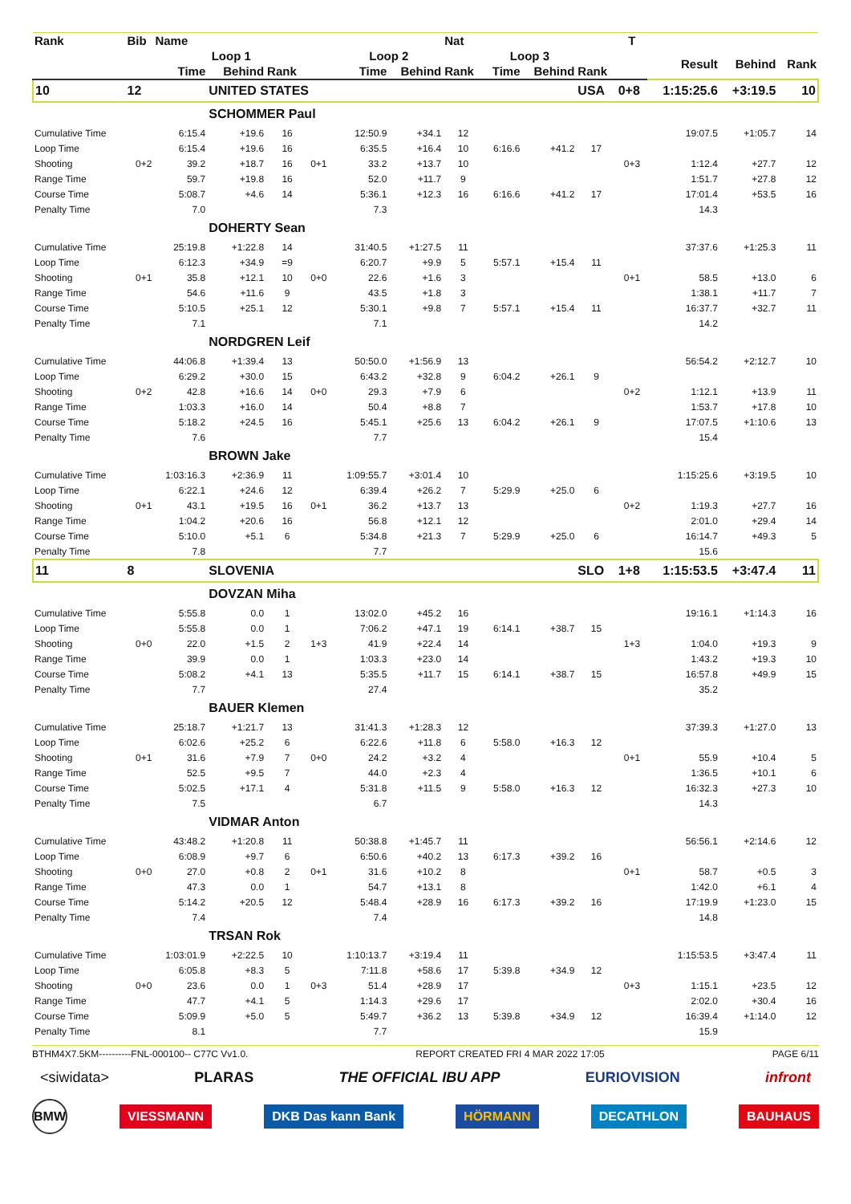| Rank | Bib | Name | | | | | | Nat | | | | T | | | |
| --- | --- | --- | --- | --- | --- | --- | --- | --- | --- | --- | --- | --- | --- | --- | --- |
| | | Loop 1 | | | | Loop 2 | | | Loop 3 | | | | Result | Behind | Rank |
| | | Time | Behind | Rank | | Time | Behind | Rank | Time | Behind | Rank | | | | |
| 10 | 12 | | UNITED STATES | | | | | | | | USA | 0+8 | 1:15:25.6 | +3:19.5 | 10 |
| | | | SCHOMMER Paul | | | | | | | | | | | | |
| Cumulative Time | | 6:15.4 | +19.6 | 16 | | 12:50.9 | +34.1 | 12 | | | | | 19:07.5 | +1:05.7 | 14 |
| Loop Time | | 6:15.4 | +19.6 | 16 | | 6:35.5 | +16.4 | 10 | 6:16.6 | +41.2 | 17 | | | | |
| Shooting | 0+2 | 39.2 | +18.7 | 16 | 0+1 | 33.2 | +13.7 | 10 | | | | 0+3 | 1:12.4 | +27.7 | 12 |
| Range Time | | 59.7 | +19.8 | 16 | | 52.0 | +11.7 | 9 | | | | | 1:51.7 | +27.8 | 12 |
| Course Time | | 5:08.7 | +4.6 | 14 | | 5:36.1 | +12.3 | 16 | 6:16.6 | +41.2 | 17 | | 17:01.4 | +53.5 | 16 |
| Penalty Time | | 7.0 | | | | 7.3 | | | | | | | 14.3 | | |
| | | | DOHERTY Sean | | | | | | | | | | | | |
| Cumulative Time | | 25:19.8 | +1:22.8 | 14 | | 31:40.5 | +1:27.5 | 11 | | | | | 37:37.6 | +1:25.3 | 11 |
| Loop Time | | 6:12.3 | +34.9 | =9 | | 6:20.7 | +9.9 | 5 | 5:57.1 | +15.4 | 11 | | | | |
| Shooting | 0+1 | 35.8 | +12.1 | 10 | 0+0 | 22.6 | +1.6 | 3 | | | | 0+1 | 58.5 | +13.0 | 6 |
| Range Time | | 54.6 | +11.6 | 9 | | 43.5 | +1.8 | 3 | | | | | 1:38.1 | +11.7 | 7 |
| Course Time | | 5:10.5 | +25.1 | 12 | | 5:30.1 | +9.8 | 7 | 5:57.1 | +15.4 | 11 | | 16:37.7 | +32.7 | 11 |
| Penalty Time | | 7.1 | | | | 7.1 | | | | | | | 14.2 | | |
| | | | NORDGREN Leif | | | | | | | | | | | | |
| Cumulative Time | | 44:06.8 | +1:39.4 | 13 | | 50:50.0 | +1:56.9 | 13 | | | | | 56:54.2 | +2:12.7 | 10 |
| Loop Time | | 6:29.2 | +30.0 | 15 | | 6:43.2 | +32.8 | 9 | 6:04.2 | +26.1 | 9 | | | | |
| Shooting | 0+2 | 42.8 | +16.6 | 14 | 0+0 | 29.3 | +7.9 | 6 | | | | 0+2 | 1:12.1 | +13.9 | 11 |
| Range Time | | 1:03.3 | +16.0 | 14 | | 50.4 | +8.8 | 7 | | | | | 1:53.7 | +17.8 | 10 |
| Course Time | | 5:18.2 | +24.5 | 16 | | 5:45.1 | +25.6 | 13 | 6:04.2 | +26.1 | 9 | | 17:07.5 | +1:10.6 | 13 |
| Penalty Time | | 7.6 | | | | 7.7 | | | | | | | 15.4 | | |
| | | | BROWN Jake | | | | | | | | | | | | |
| Cumulative Time | | 1:03:16.3 | +2:36.9 | 11 | | 1:09:55.7 | +3:01.4 | 10 | | | | | 1:15:25.6 | +3:19.5 | 10 |
| Loop Time | | 6:22.1 | +24.6 | 12 | | 6:39.4 | +26.2 | 7 | 5:29.9 | +25.0 | 6 | | | | |
| Shooting | 0+1 | 43.1 | +19.5 | 16 | 0+1 | 36.2 | +13.7 | 13 | | | | 0+2 | 1:19.3 | +27.7 | 16 |
| Range Time | | 1:04.2 | +20.6 | 16 | | 56.8 | +12.1 | 12 | | | | | 2:01.0 | +29.4 | 14 |
| Course Time | | 5:10.0 | +5.1 | 6 | | 5:34.8 | +21.3 | 7 | 5:29.9 | +25.0 | 6 | | 16:14.7 | +49.3 | 5 |
| Penalty Time | | 7.8 | | | | 7.7 | | | | | | | 15.6 | | |
| 11 | 8 | | SLOVENIA | | | | | | | | SLO | 1+8 | 1:15:53.5 | +3:47.4 | 11 |
| | | | DOVZAN Miha | | | | | | | | | | | | |
| Cumulative Time | | 5:55.8 | 0.0 | 1 | | 13:02.0 | +45.2 | 16 | | | | | 19:16.1 | +1:14.3 | 16 |
| Loop Time | | 5:55.8 | 0.0 | 1 | | 7:06.2 | +47.1 | 19 | 6:14.1 | +38.7 | 15 | | | | |
| Shooting | 0+0 | 22.0 | +1.5 | 2 | 1+3 | 41.9 | +22.4 | 14 | | | | 1+3 | 1:04.0 | +19.3 | 9 |
| Range Time | | 39.9 | 0.0 | 1 | | 1:03.3 | +23.0 | 14 | | | | | 1:43.2 | +19.3 | 10 |
| Course Time | | 5:08.2 | +4.1 | 13 | | 5:35.5 | +11.7 | 15 | 6:14.1 | +38.7 | 15 | | 16:57.8 | +49.9 | 15 |
| Penalty Time | | 7.7 | | | | 27.4 | | | | | | | 35.2 | | |
| | | | BAUER Klemen | | | | | | | | | | | | |
| Cumulative Time | | 25:18.7 | +1:21.7 | 13 | | 31:41.3 | +1:28.3 | 12 | | | | | 37:39.3 | +1:27.0 | 13 |
| Loop Time | | 6:02.6 | +25.2 | 6 | | 6:22.6 | +11.8 | 6 | 5:58.0 | +16.3 | 12 | | | | |
| Shooting | 0+1 | 31.6 | +7.9 | 7 | 0+0 | 24.2 | +3.2 | 4 | | | | 0+1 | 55.9 | +10.4 | 5 |
| Range Time | | 52.5 | +9.5 | 7 | | 44.0 | +2.3 | 4 | | | | | 1:36.5 | +10.1 | 6 |
| Course Time | | 5:02.5 | +17.1 | 4 | | 5:31.8 | +11.5 | 9 | 5:58.0 | +16.3 | 12 | | 16:32.3 | +27.3 | 10 |
| Penalty Time | | 7.5 | | | | 6.7 | | | | | | | 14.3 | | |
| | | | VIDMAR Anton | | | | | | | | | | | | |
| Cumulative Time | | 43:48.2 | +1:20.8 | 11 | | 50:38.8 | +1:45.7 | 11 | | | | | 56:56.1 | +2:14.6 | 12 |
| Loop Time | | 6:08.9 | +9.7 | 6 | | 6:50.6 | +40.2 | 13 | 6:17.3 | +39.2 | 16 | | | | |
| Shooting | 0+0 | 27.0 | +0.8 | 2 | 0+1 | 31.6 | +10.2 | 8 | | | | 0+1 | 58.7 | +0.5 | 3 |
| Range Time | | 47.3 | 0.0 | 1 | | 54.7 | +13.1 | 8 | | | | | 1:42.0 | +6.1 | 4 |
| Course Time | | 5:14.2 | +20.5 | 12 | | 5:48.4 | +28.9 | 16 | 6:17.3 | +39.2 | 16 | | 17:19.9 | +1:23.0 | 15 |
| Penalty Time | | 7.4 | | | | 7.4 | | | | | | | 14.8 | | |
| | | | TRSAN Rok | | | | | | | | | | | | |
| Cumulative Time | | 1:03:01.9 | +2:22.5 | 10 | | 1:10:13.7 | +3:19.4 | 11 | | | | | 1:15:53.5 | +3:47.4 | 11 |
| Loop Time | | 6:05.8 | +8.3 | 5 | | 7:11.8 | +58.6 | 17 | 5:39.8 | +34.9 | 12 | | | | |
| Shooting | 0+0 | 23.6 | 0.0 | 1 | 0+3 | 51.4 | +28.9 | 17 | | | | 0+3 | 1:15.1 | +23.5 | 12 |
| Range Time | | 47.7 | +4.1 | 5 | | 1:14.3 | +29.6 | 17 | | | | | 2:02.0 | +30.4 | 16 |
| Course Time | | 5:09.9 | +5.0 | 5 | | 5:49.7 | +36.2 | 13 | 5:39.8 | +34.9 | 12 | | 16:39.4 | +1:14.0 | 12 |
| Penalty Time | | 8.1 | | | | 7.7 | | | | | | | 15.9 | | |
BTHM4X7.5KM----------FNL-000100-- C77C Vv1.0. REPORT CREATED FRI 4 MAR 2022 17:05 PAGE 6/11
<siwidata> PLARAS THE OFFICIAL IBU APP EURIOVISION infront
BMW VIESSMANN DKB Das kann Bank HÖRMANN DECATHLON BAUHAUS